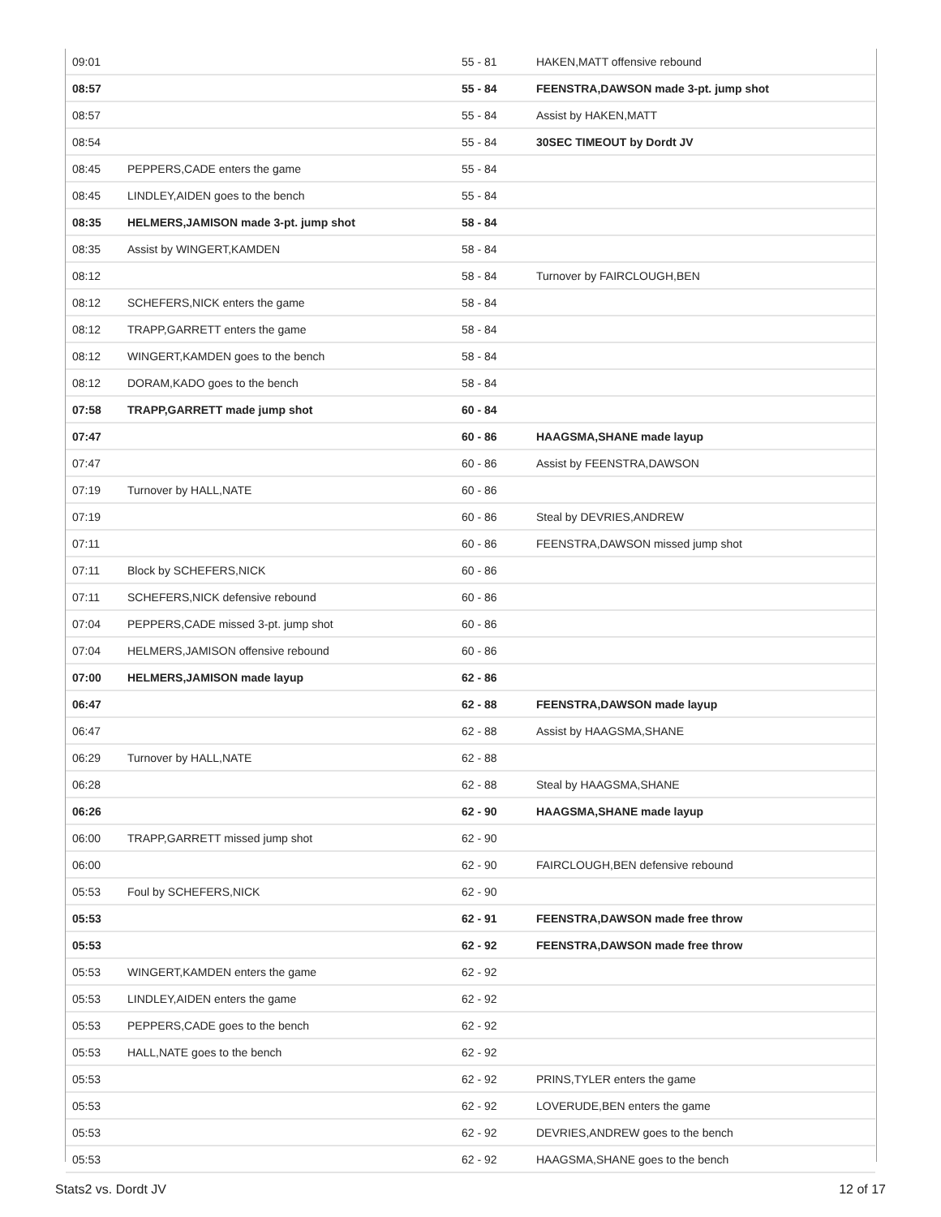| 09:01 | | 55 - 81 | HAKEN,MATT offensive rebound |
| 08:57 | | 55 - 84 | FEENSTRA,DAWSON made 3-pt. jump shot |
| 08:57 | | 55 - 84 | Assist by HAKEN,MATT |
| 08:54 | | 55 - 84 | 30SEC TIMEOUT by Dordt JV |
| 08:45 | PEPPERS,CADE enters the game | 55 - 84 | |
| 08:45 | LINDLEY,AIDEN goes to the bench | 55 - 84 | |
| 08:35 | HELMERS,JAMISON made 3-pt. jump shot | 58 - 84 | |
| 08:35 | Assist by WINGERT,KAMDEN | 58 - 84 | |
| 08:12 | | 58 - 84 | Turnover by FAIRCLOUGH,BEN |
| 08:12 | SCHEFERS,NICK enters the game | 58 - 84 | |
| 08:12 | TRAPP,GARRETT enters the game | 58 - 84 | |
| 08:12 | WINGERT,KAMDEN goes to the bench | 58 - 84 | |
| 08:12 | DORAM,KADO goes to the bench | 58 - 84 | |
| 07:58 | TRAPP,GARRETT made jump shot | 60 - 84 | |
| 07:47 | | 60 - 86 | HAAGSMA,SHANE made layup |
| 07:47 | | 60 - 86 | Assist by FEENSTRA,DAWSON |
| 07:19 | Turnover by HALL,NATE | 60 - 86 | |
| 07:19 | | 60 - 86 | Steal by DEVRIES,ANDREW |
| 07:11 | | 60 - 86 | FEENSTRA,DAWSON missed jump shot |
| 07:11 | Block by SCHEFERS,NICK | 60 - 86 | |
| 07:11 | SCHEFERS,NICK defensive rebound | 60 - 86 | |
| 07:04 | PEPPERS,CADE missed 3-pt. jump shot | 60 - 86 | |
| 07:04 | HELMERS,JAMISON offensive rebound | 60 - 86 | |
| 07:00 | HELMERS,JAMISON made layup | 62 - 86 | |
| 06:47 | | 62 - 88 | FEENSTRA,DAWSON made layup |
| 06:47 | | 62 - 88 | Assist by HAAGSMA,SHANE |
| 06:29 | Turnover by HALL,NATE | 62 - 88 | |
| 06:28 | | 62 - 88 | Steal by HAAGSMA,SHANE |
| 06:26 | | 62 - 90 | HAAGSMA,SHANE made layup |
| 06:00 | TRAPP,GARRETT missed jump shot | 62 - 90 | |
| 06:00 | | 62 - 90 | FAIRCLOUGH,BEN defensive rebound |
| 05:53 | Foul by SCHEFERS,NICK | 62 - 90 | |
| 05:53 | | 62 - 91 | FEENSTRA,DAWSON made free throw |
| 05:53 | | 62 - 92 | FEENSTRA,DAWSON made free throw |
| 05:53 | WINGERT,KAMDEN enters the game | 62 - 92 | |
| 05:53 | LINDLEY,AIDEN enters the game | 62 - 92 | |
| 05:53 | PEPPERS,CADE goes to the bench | 62 - 92 | |
| 05:53 | HALL,NATE goes to the bench | 62 - 92 | |
| 05:53 | | 62 - 92 | PRINS,TYLER enters the game |
| 05:53 | | 62 - 92 | LOVERUDE,BEN enters the game |
| 05:53 | | 62 - 92 | DEVRIES,ANDREW goes to the bench |
| 05:53 | | 62 - 92 | HAAGSMA,SHANE goes to the bench |
Stats2 vs. Dordt JV 12 of 17